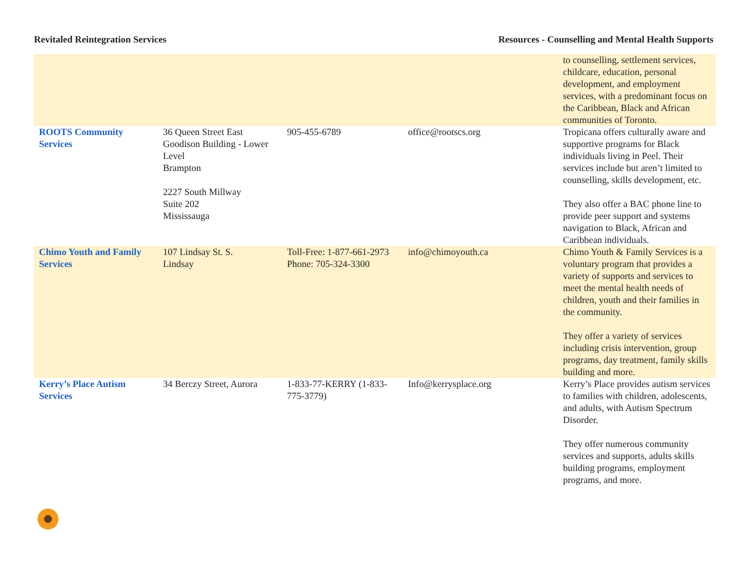Revitaled Reintegration Services Resources - Counselling and Mental Health Supports
| | | | | to counselling, settlement services, childcare, education, personal development, and employment services, with a predominant focus on the Caribbean, Black and African communities of Toronto. |
| ROOTS Community Services | 36 Queen Street East Goodison Building - Lower Level Brampton 2227 South Millway Suite 202 Mississauga | 905-455-6789 | office@rootscs.org | Tropicana offers culturally aware and supportive programs for Black individuals living in Peel. Their services include but aren’t limited to counselling, skills development, etc. They also offer a BAC phone line to provide peer support and systems navigation to Black, African and Caribbean individuals. |
| Chimo Youth and Family Services | 107 Lindsay St. S. Lindsay | Toll-Free: 1-877-661-2973 Phone: 705-324-3300 | info@chimoyouth.ca | Chimo Youth & Family Services is a voluntary program that provides a variety of supports and services to meet the mental health needs of children, youth and their families in the community. They offer a variety of services including crisis intervention, group programs, day treatment, family skills building and more. |
| Kerry’s Place Autism Services | 34 Berczy Street, Aurora | 1-833-77-KERRY (1-833-775-3779) | Info@kerrysplace.org | Kerry’s Place provides autism services to families with children, adolescents, and adults, with Autism Spectrum Disorder. They offer numerous community services and supports, adults skills building programs, employment programs, and more. |